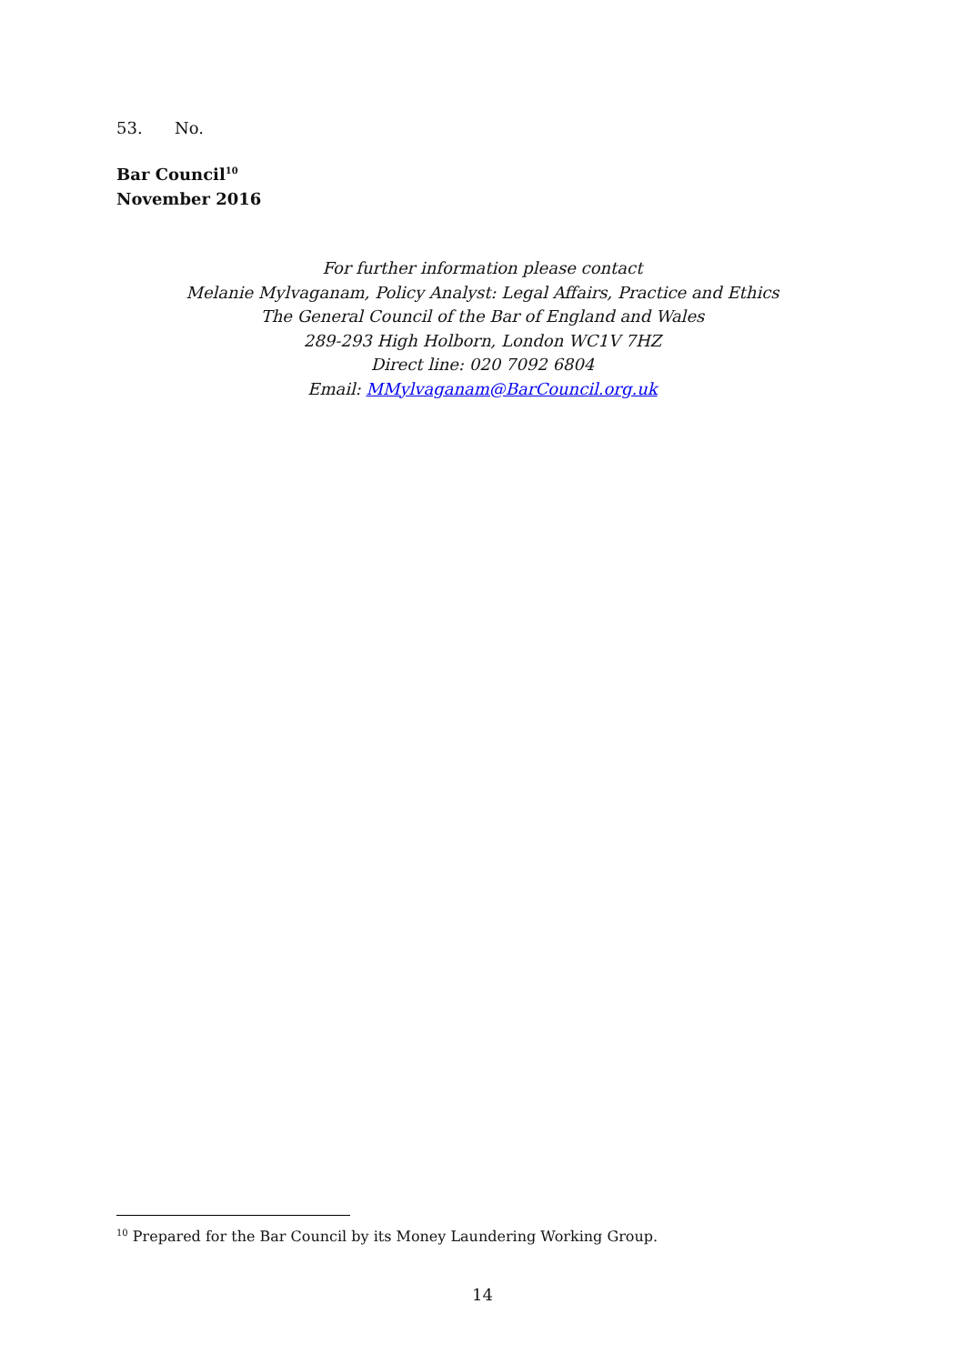53. No.
Bar Council<sup>10</sup>
November 2016
For further information please contact
Melanie Mylvaganam, Policy Analyst: Legal Affairs, Practice and Ethics
The General Council of the Bar of England and Wales
289-293 High Holborn, London WC1V 7HZ
Direct line: 020 7092 6804
Email: MMylvaganam@BarCouncil.org.uk
<sup>10</sup> Prepared for the Bar Council by its Money Laundering Working Group.
14